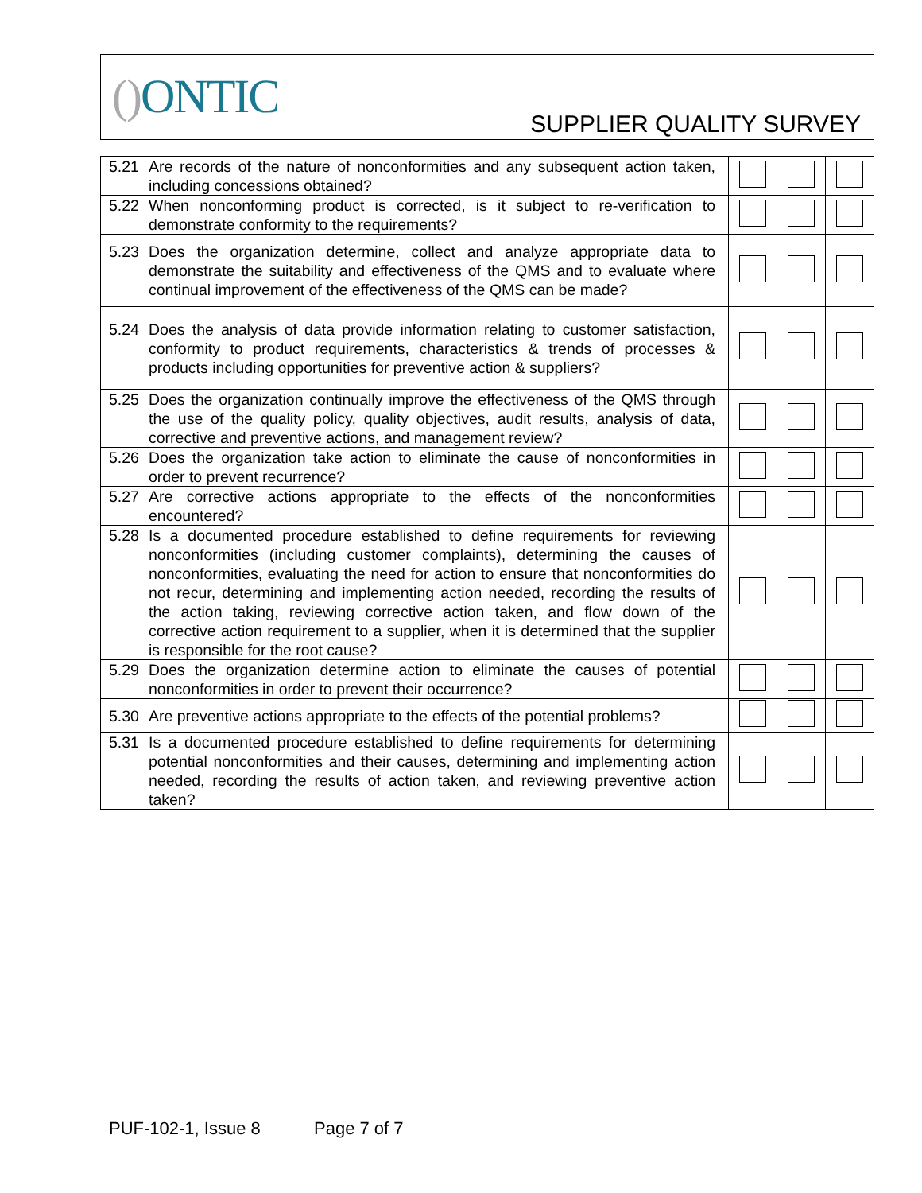() ONTIC SUPPLIER QUALITY SURVEY
| 5.21 Are records of the nature of nonconformities and any subsequent action taken, including concessions obtained? | | | |
| 5.22 When nonconforming product is corrected, is it subject to re-verification to demonstrate conformity to the requirements? | | | |
| 5.23 Does the organization determine, collect and analyze appropriate data to demonstrate the suitability and effectiveness of the QMS and to evaluate where continual improvement of the effectiveness of the QMS can be made? | | | |
| 5.24 Does the analysis of data provide information relating to customer satisfaction, conformity to product requirements, characteristics & trends of processes & products including opportunities for preventive action & suppliers? | | | |
| 5.25 Does the organization continually improve the effectiveness of the QMS through the use of the quality policy, quality objectives, audit results, analysis of data, corrective and preventive actions, and management review? | | | |
| 5.26 Does the organization take action to eliminate the cause of nonconformities in order to prevent recurrence? | | | |
| 5.27 Are corrective actions appropriate to the effects of the nonconformities encountered? | | | |
| 5.28 Is a documented procedure established to define requirements for reviewing nonconformities (including customer complaints), determining the causes of nonconformities, evaluating the need for action to ensure that nonconformities do not recur, determining and implementing action needed, recording the results of the action taking, reviewing corrective action taken, and flow down of the corrective action requirement to a supplier, when it is determined that the supplier is responsible for the root cause? | | | |
| 5.29 Does the organization determine action to eliminate the causes of potential nonconformities in order to prevent their occurrence? | | | |
| 5.30 Are preventive actions appropriate to the effects of the potential problems? | | | |
| 5.31 Is a documented procedure established to define requirements for determining potential nonconformities and their causes, determining and implementing action needed, recording the results of action taken, and reviewing preventive action taken? | | | |
PUF-102-1, Issue 8 Page 7 of 7